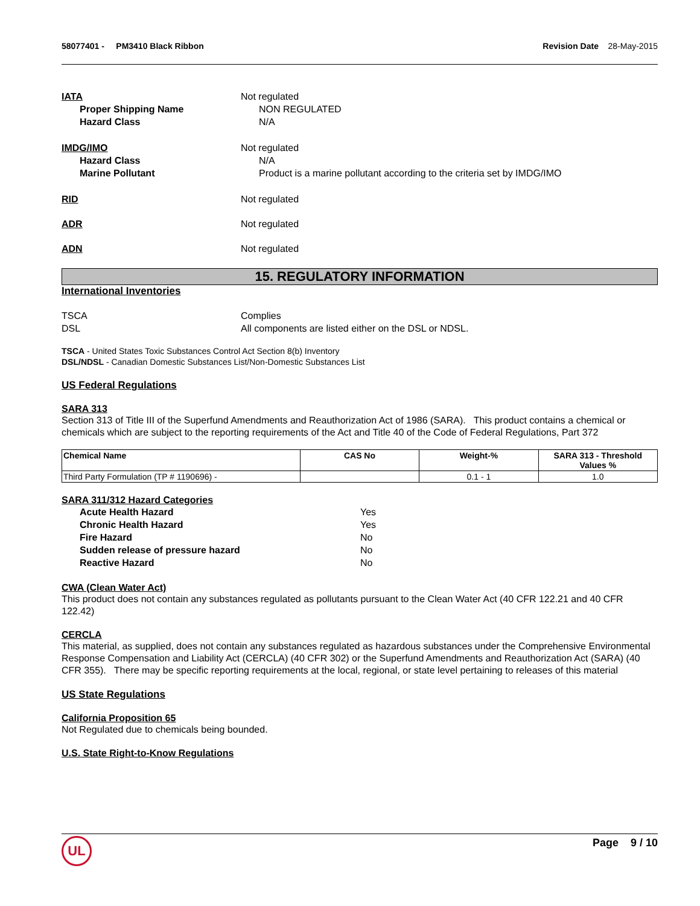58077401 - PM3410 Black Ribbon
Revision Date 28-May-2015
IATA Not regulated
Proper Shipping Name NON REGULATED
Hazard Class N/A
IMDG/IMO Not regulated
Hazard Class N/A
Marine Pollutant Product is a marine pollutant according to the criteria set by IMDG/IMO
RID Not regulated
ADR Not regulated
ADN Not regulated
15. REGULATORY INFORMATION
International Inventories
TSCA Complies
DSL All components are listed either on the DSL or NDSL.
TSCA - United States Toxic Substances Control Act Section 8(b) Inventory
DSL/NDSL - Canadian Domestic Substances List/Non-Domestic Substances List
US Federal Regulations
SARA 313
Section 313 of Title III of the Superfund Amendments and Reauthorization Act of 1986 (SARA). This product contains a chemical or chemicals which are subject to the reporting requirements of the Act and Title 40 of the Code of Federal Regulations, Part 372
| Chemical Name | CAS No | Weight-% | SARA 313 - Threshold Values % |
| --- | --- | --- | --- |
| Third Party Formulation (TP # 1190696) - | | 0.1 - 1 | 1.0 |
SARA 311/312 Hazard Categories
Acute Health Hazard Yes
Chronic Health Hazard Yes
Fire Hazard No
Sudden release of pressure hazard No
Reactive Hazard No
CWA (Clean Water Act)
This product does not contain any substances regulated as pollutants pursuant to the Clean Water Act (40 CFR 122.21 and 40 CFR 122.42)
CERCLA
This material, as supplied, does not contain any substances regulated as hazardous substances under the Comprehensive Environmental Response Compensation and Liability Act (CERCLA) (40 CFR 302) or the Superfund Amendments and Reauthorization Act (SARA) (40 CFR 355). There may be specific reporting requirements at the local, regional, or state level pertaining to releases of this material
US State Regulations
California Proposition 65
Not Regulated due to chemicals being bounded.
U.S. State Right-to-Know Regulations
Page 9 / 10 UL